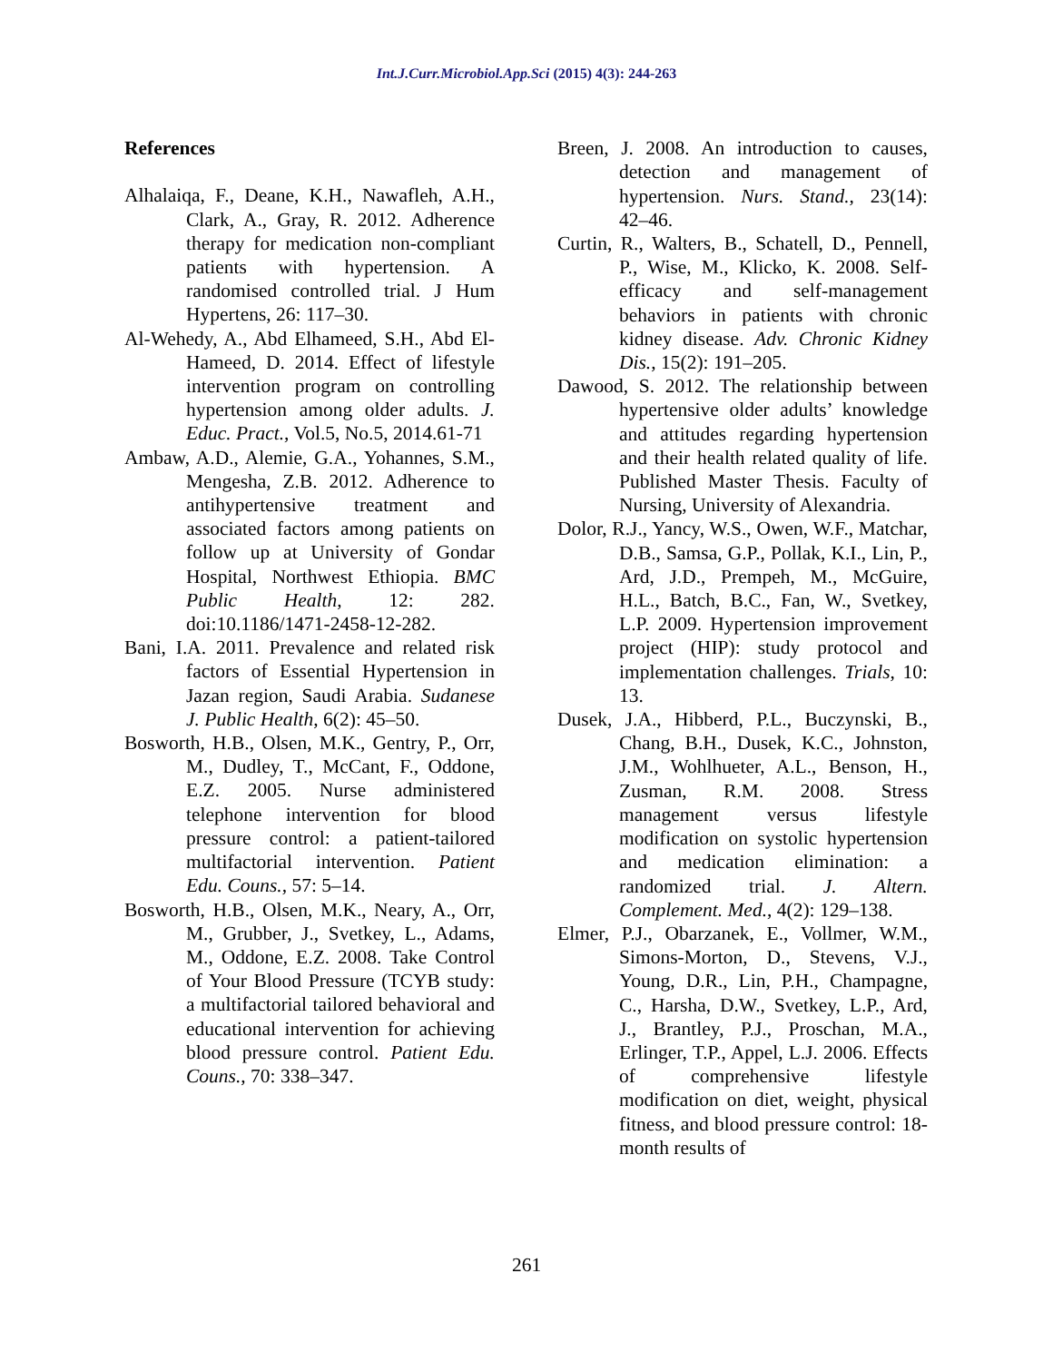Int.J.Curr.Microbiol.App.Sci (2015) 4(3): 244-263
References
Alhalaiqa, F., Deane, K.H., Nawafleh, A.H., Clark, A., Gray, R. 2012. Adherence therapy for medication non-compliant patients with hypertension. A randomised controlled trial. J Hum Hypertens, 26: 117–30.
Al-Wehedy, A., Abd Elhameed, S.H., Abd El-Hameed, D. 2014. Effect of lifestyle intervention program on controlling hypertension among older adults. J. Educ. Pract., Vol.5, No.5, 2014.61-71
Ambaw, A.D., Alemie, G.A., Yohannes, S.M., Mengesha, Z.B. 2012. Adherence to antihypertensive treatment and associated factors among patients on follow up at University of Gondar Hospital, Northwest Ethiopia. BMC Public Health, 12: 282. doi:10.1186/1471-2458-12-282.
Bani, I.A. 2011. Prevalence and related risk factors of Essential Hypertension in Jazan region, Saudi Arabia. Sudanese J. Public Health, 6(2): 45–50.
Bosworth, H.B., Olsen, M.K., Gentry, P., Orr, M., Dudley, T., McCant, F., Oddone, E.Z. 2005. Nurse administered telephone intervention for blood pressure control: a patient-tailored multifactorial intervention. Patient Edu. Couns., 57: 5–14.
Bosworth, H.B., Olsen, M.K., Neary, A., Orr, M., Grubber, J., Svetkey, L., Adams, M., Oddone, E.Z. 2008. Take Control of Your Blood Pressure (TCYB study: a multifactorial tailored behavioral and educational intervention for achieving blood pressure control. Patient Edu. Couns., 70: 338–347.
Breen, J. 2008. An introduction to causes, detection and management of hypertension. Nurs. Stand., 23(14): 42–46.
Curtin, R., Walters, B., Schatell, D., Pennell, P., Wise, M., Klicko, K. 2008. Self-efficacy and self-management behaviors in patients with chronic kidney disease. Adv. Chronic Kidney Dis., 15(2): 191–205.
Dawood, S. 2012. The relationship between hypertensive older adults’ knowledge and attitudes regarding hypertension and their health related quality of life. Published Master Thesis. Faculty of Nursing, University of Alexandria.
Dolor, R.J., Yancy, W.S., Owen, W.F., Matchar, D.B., Samsa, G.P., Pollak, K.I., Lin, P., Ard, J.D., Prempeh, M., McGuire, H.L., Batch, B.C., Fan, W., Svetkey, L.P. 2009. Hypertension improvement project (HIP): study protocol and implementation challenges. Trials, 10: 13.
Dusek, J.A., Hibberd, P.L., Buczynski, B., Chang, B.H., Dusek, K.C., Johnston, J.M., Wohlhueter, A.L., Benson, H., Zusman, R.M. 2008. Stress management versus lifestyle modification on systolic hypertension and medication elimination: a randomized trial. J. Altern. Complement. Med., 4(2): 129–138.
Elmer, P.J., Obarzanek, E., Vollmer, W.M., Simons-Morton, D., Stevens, V.J., Young, D.R., Lin, P.H., Champagne, C., Harsha, D.W., Svetkey, L.P., Ard, J., Brantley, P.J., Proschan, M.A., Erlinger, T.P., Appel, L.J. 2006. Effects of comprehensive lifestyle modification on diet, weight, physical fitness, and blood pressure control: 18-month results of
261